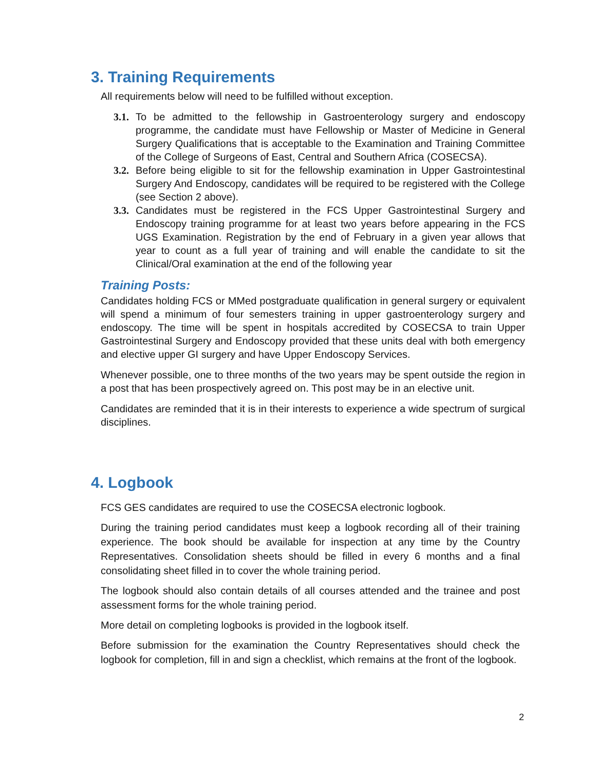3. Training Requirements
All requirements below will need to be fulfilled without exception.
3.1. To be admitted to the fellowship in Gastroenterology surgery and endoscopy programme, the candidate must have Fellowship or Master of Medicine in General Surgery Qualifications that is acceptable to the Examination and Training Committee of the College of Surgeons of East, Central and Southern Africa (COSECSA).
3.2. Before being eligible to sit for the fellowship examination in Upper Gastrointestinal Surgery And Endoscopy, candidates will be required to be registered with the College (see Section 2 above).
3.3. Candidates must be registered in the FCS Upper Gastrointestinal Surgery and Endoscopy training programme for at least two years before appearing in the FCS UGS Examination. Registration by the end of February in a given year allows that year to count as a full year of training and will enable the candidate to sit the Clinical/Oral examination at the end of the following year
Training Posts:
Candidates holding FCS or MMed postgraduate qualification in general surgery or equivalent will spend a minimum of four semesters training in upper gastroenterology surgery and endoscopy. The time will be spent in hospitals accredited by COSECSA to train Upper Gastrointestinal Surgery and Endoscopy provided that these units deal with both emergency and elective upper GI surgery and have Upper Endoscopy Services.
Whenever possible, one to three months of the two years may be spent outside the region in a post that has been prospectively agreed on. This post may be in an elective unit.
Candidates are reminded that it is in their interests to experience a wide spectrum of surgical disciplines.
4. Logbook
FCS GES candidates are required to use the COSECSA electronic logbook.
During the training period candidates must keep a logbook recording all of their training experience. The book should be available for inspection at any time by the Country Representatives. Consolidation sheets should be filled in every 6 months and a final consolidating sheet filled in to cover the whole training period.
The logbook should also contain details of all courses attended and the trainee and post assessment forms for the whole training period.
More detail on completing logbooks is provided in the logbook itself.
Before submission for the examination the Country Representatives should check the logbook for completion, fill in and sign a checklist, which remains at the front of the logbook.
2